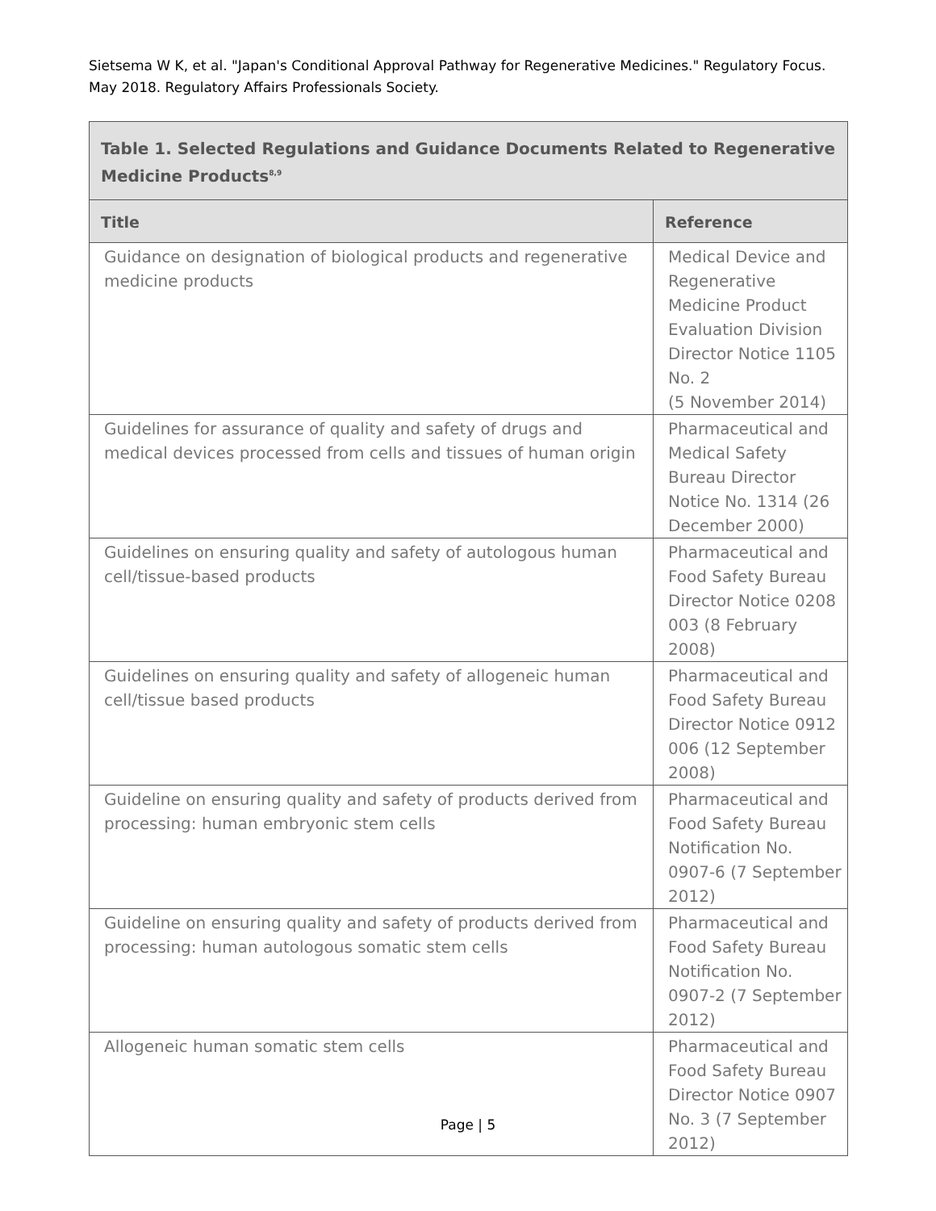Sietsema W K, et al. "Japan's Conditional Approval Pathway for Regenerative Medicines." Regulatory Focus. May 2018. Regulatory Affairs Professionals Society.
| Table 1. Selected Regulations and Guidance Documents Related to Regenerative Medicine Products<sup>8,9</sup> | |
| Title | Reference |
| Guidance on designation of biological products and regenerative medicine products | Medical Device and Regenerative Medicine Product Evaluation Division Director Notice 1105 No. 2 (5 November 2014) |
| Guidelines for assurance of quality and safety of drugs and medical devices processed from cells and tissues of human origin | Pharmaceutical and Medical Safety Bureau Director Notice No. 1314 (26 December 2000) |
| Guidelines on ensuring quality and safety of autologous human cell/tissue-based products | Pharmaceutical and Food Safety Bureau Director Notice 0208 003 (8 February 2008) |
| Guidelines on ensuring quality and safety of allogeneic human cell/tissue based products | Pharmaceutical and Food Safety Bureau Director Notice 0912 006 (12 September 2008) |
| Guideline on ensuring quality and safety of products derived from processing: human embryonic stem cells | Pharmaceutical and Food Safety Bureau Notification No. 0907-6 (7 September 2012) |
| Guideline on ensuring quality and safety of products derived from processing: human autologous somatic stem cells | Pharmaceutical and Food Safety Bureau Notification No. 0907-2 (7 September 2012) |
| Allogeneic human somatic stem cells | Pharmaceutical and Food Safety Bureau Director Notice 0907 No. 3 (7 September 2012) |
Page | 5